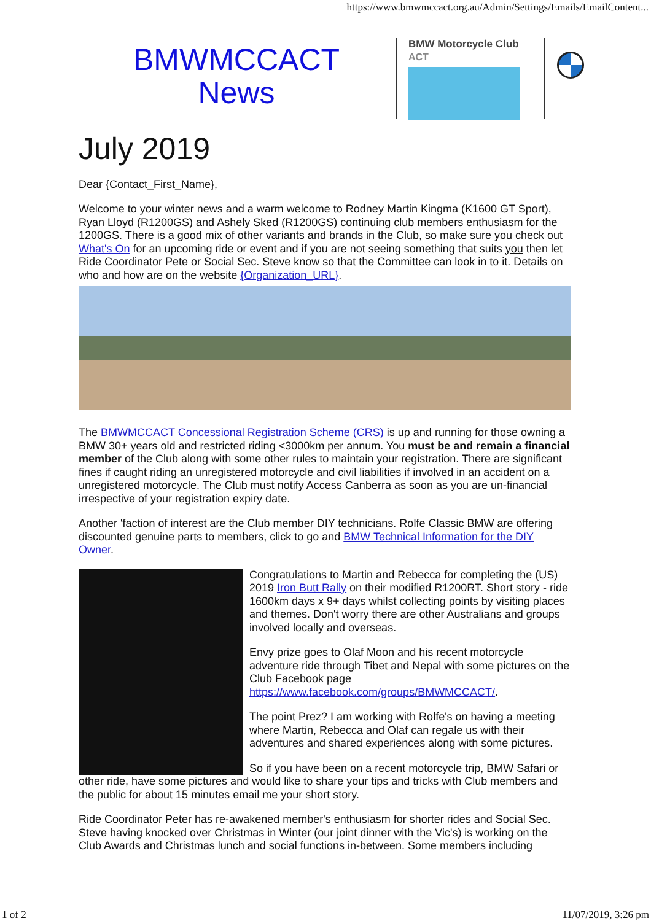https://www.bmwmccact.org.au/Admin/Settings/Emails/EmailContent...
BMWMCCACT
News
BMW Motorcycle Club
ACT
July 2019
Dear {Contact_First_Name},
Welcome to your winter news and a warm welcome to Rodney Martin Kingma (K1600 GT Sport), Ryan Lloyd (R1200GS) and Ashely Sked (R1200GS) continuing club members enthusiasm for the 1200GS. There is a good mix of other variants and brands in the Club, so make sure you check out What's On for an upcoming ride or event and if you are not seeing something that suits you then let Ride Coordinator Pete or Social Sec. Steve know so that the Committee can look in to it. Details on who and how are on the website {Organization_URL}.
The BMWMCCACT Concessional Registration Scheme (CRS) is up and running for those owning a BMW 30+ years old and restricted riding <3000km per annum. You must be and remain a financial member of the Club along with some other rules to maintain your registration. There are significant fines if caught riding an unregistered motorcycle and civil liabilities if involved in an accident on a unregistered motorcycle. The Club must notify Access Canberra as soon as you are un-financial irrespective of your registration expiry date.
Another 'faction of interest are the Club member DIY technicians. Rolfe Classic BMW are offering discounted genuine parts to members, click to go and BMW Technical Information for the DIY Owner.
Congratulations to Martin and Rebecca for completing the (US) 2019 Iron Butt Rally on their modified R1200RT. Short story - ride 1600km days x 9+ days whilst collecting points by visiting places and themes. Don't worry there are other Australians and groups involved locally and overseas.
Envy prize goes to Olaf Moon and his recent motorcycle adventure ride through Tibet and Nepal with some pictures on the Club Facebook page https://www.facebook.com/groups/BMWMCCACT/.
The point Prez? I am working with Rolfe's on having a meeting where Martin, Rebecca and Olaf can regale us with their adventures and shared experiences along with some pictures.
So if you have been on a recent motorcycle trip, BMW Safari or other ride, have some pictures and would like to share your tips and tricks with Club members and the public for about 15 minutes email me your short story.
Ride Coordinator Peter has re-awakened member's enthusiasm for shorter rides and Social Sec. Steve having knocked over Christmas in Winter (our joint dinner with the Vic's) is working on the Club Awards and Christmas lunch and social functions in-between. Some members including
1 of 2 11/07/2019, 3:26 pm